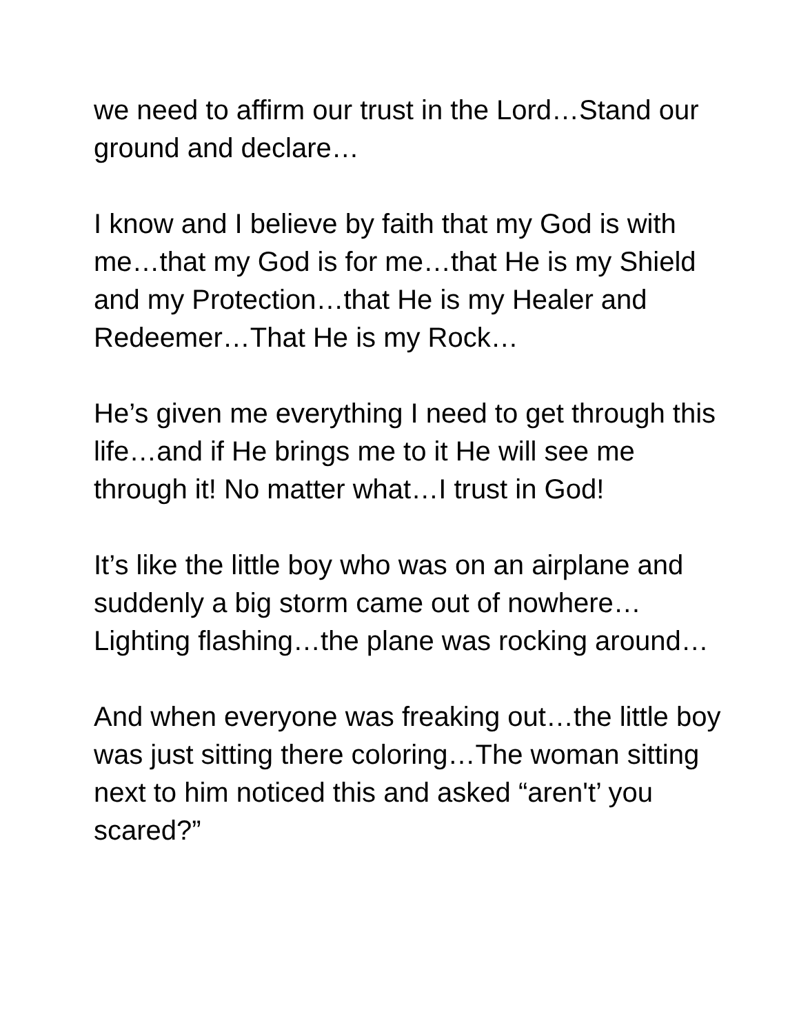we need to affirm our trust in the Lord…Stand our ground and declare…
I know and I believe by faith that my God is with me…that my God is for me…that He is my Shield and my Protection…that He is my Healer and Redeemer…That He is my Rock…
He’s given me everything I need to get through this life…and if He brings me to it He will see me through it! No matter what…I trust in God!
It’s like the little boy who was on an airplane and suddenly a big storm came out of nowhere…Lighting flashing…the plane was rocking around…
And when everyone was freaking out…the little boy was just sitting there coloring…The woman sitting next to him noticed this and asked “aren't’ you scared?”